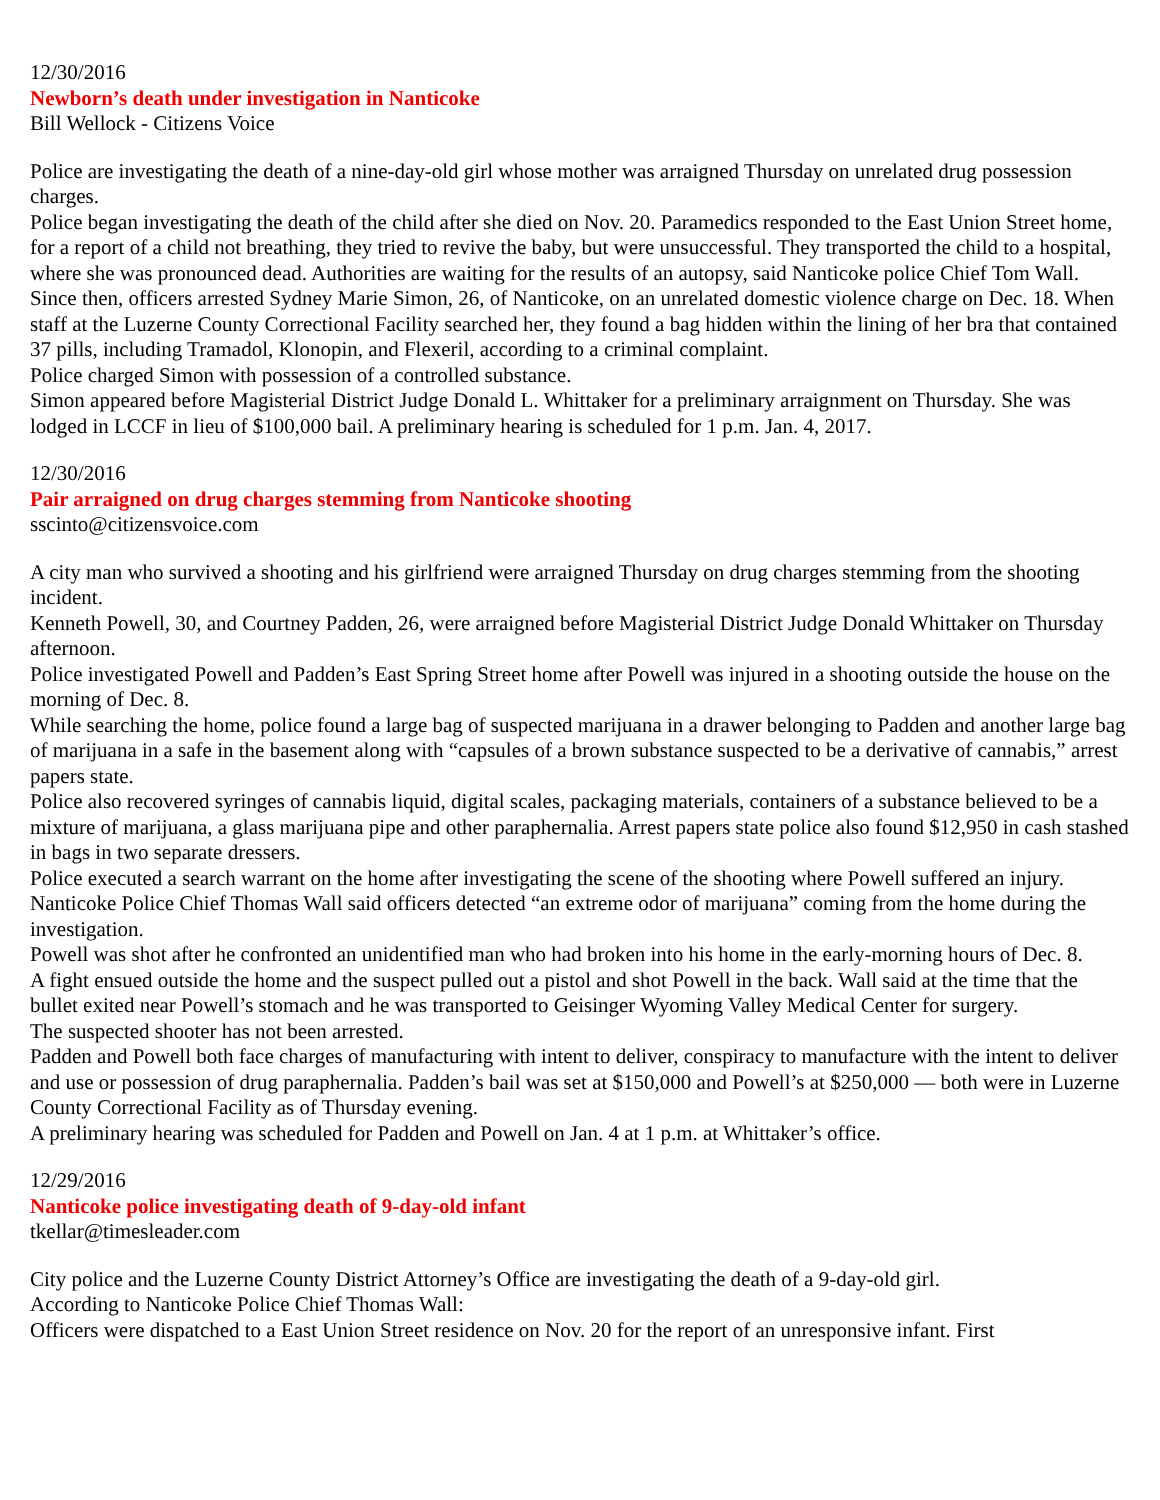12/30/2016
Newborn’s death under investigation in Nanticoke
Bill Wellock - Citizens Voice
Police are investigating the death of a nine-day-old girl whose mother was arraigned Thursday on unrelated drug possession charges.
Police began investigating the death of the child after she died on Nov. 20. Paramedics responded to the East Union Street home, for a report of a child not breathing, they tried to revive the baby, but were unsuccessful. They transported the child to a hospital, where she was pronounced dead. Authorities are waiting for the results of an autopsy, said Nanticoke police Chief Tom Wall.
Since then, officers arrested Sydney Marie Simon, 26, of Nanticoke, on an unrelated domestic violence charge on Dec. 18. When staff at the Luzerne County Correctional Facility searched her, they found a bag hidden within the lining of her bra that contained 37 pills, including Tramadol, Klonopin, and Flexeril, according to a criminal complaint.
Police charged Simon with possession of a controlled substance.
Simon appeared before Magisterial District Judge Donald L. Whittaker for a preliminary arraignment on Thursday. She was lodged in LCCF in lieu of $100,000 bail. A preliminary hearing is scheduled for 1 p.m. Jan. 4, 2017.
12/30/2016
Pair arraigned on drug charges stemming from Nanticoke shooting
sscinto@citizensvoice.com
A city man who survived a shooting and his girlfriend were arraigned Thursday on drug charges stemming from the shooting incident.
Kenneth Powell, 30, and Courtney Padden, 26, were arraigned before Magisterial District Judge Donald Whittaker on Thursday afternoon.
Police investigated Powell and Padden’s East Spring Street home after Powell was injured in a shooting outside the house on the morning of Dec. 8.
While searching the home, police found a large bag of suspected marijuana in a drawer belonging to Padden and another large bag of marijuana in a safe in the basement along with “capsules of a brown substance suspected to be a derivative of cannabis,” arrest papers state.
Police also recovered syringes of cannabis liquid, digital scales, packaging materials, containers of a substance believed to be a mixture of marijuana, a glass marijuana pipe and other paraphernalia. Arrest papers state police also found $12,950 in cash stashed in bags in two separate dressers.
Police executed a search warrant on the home after investigating the scene of the shooting where Powell suffered an injury. Nanticoke Police Chief Thomas Wall said officers detected “an extreme odor of marijuana” coming from the home during the investigation.
Powell was shot after he confronted an unidentified man who had broken into his home in the early-morning hours of Dec. 8.
A fight ensued outside the home and the suspect pulled out a pistol and shot Powell in the back. Wall said at the time that the bullet exited near Powell’s stomach and he was transported to Geisinger Wyoming Valley Medical Center for surgery.
The suspected shooter has not been arrested.
Padden and Powell both face charges of manufacturing with intent to deliver, conspiracy to manufacture with the intent to deliver and use or possession of drug paraphernalia. Padden’s bail was set at $150,000 and Powell’s at $250,000 — both were in Luzerne County Correctional Facility as of Thursday evening.
A preliminary hearing was scheduled for Padden and Powell on Jan. 4 at 1 p.m. at Whittaker’s office.
12/29/2016
Nanticoke police investigating death of 9-day-old infant
tkellar@timesleader.com
City police and the Luzerne County District Attorney’s Office are investigating the death of a 9-day-old girl.
According to Nanticoke Police Chief Thomas Wall:
Officers were dispatched to a East Union Street residence on Nov. 20 for the report of an unresponsive infant. First